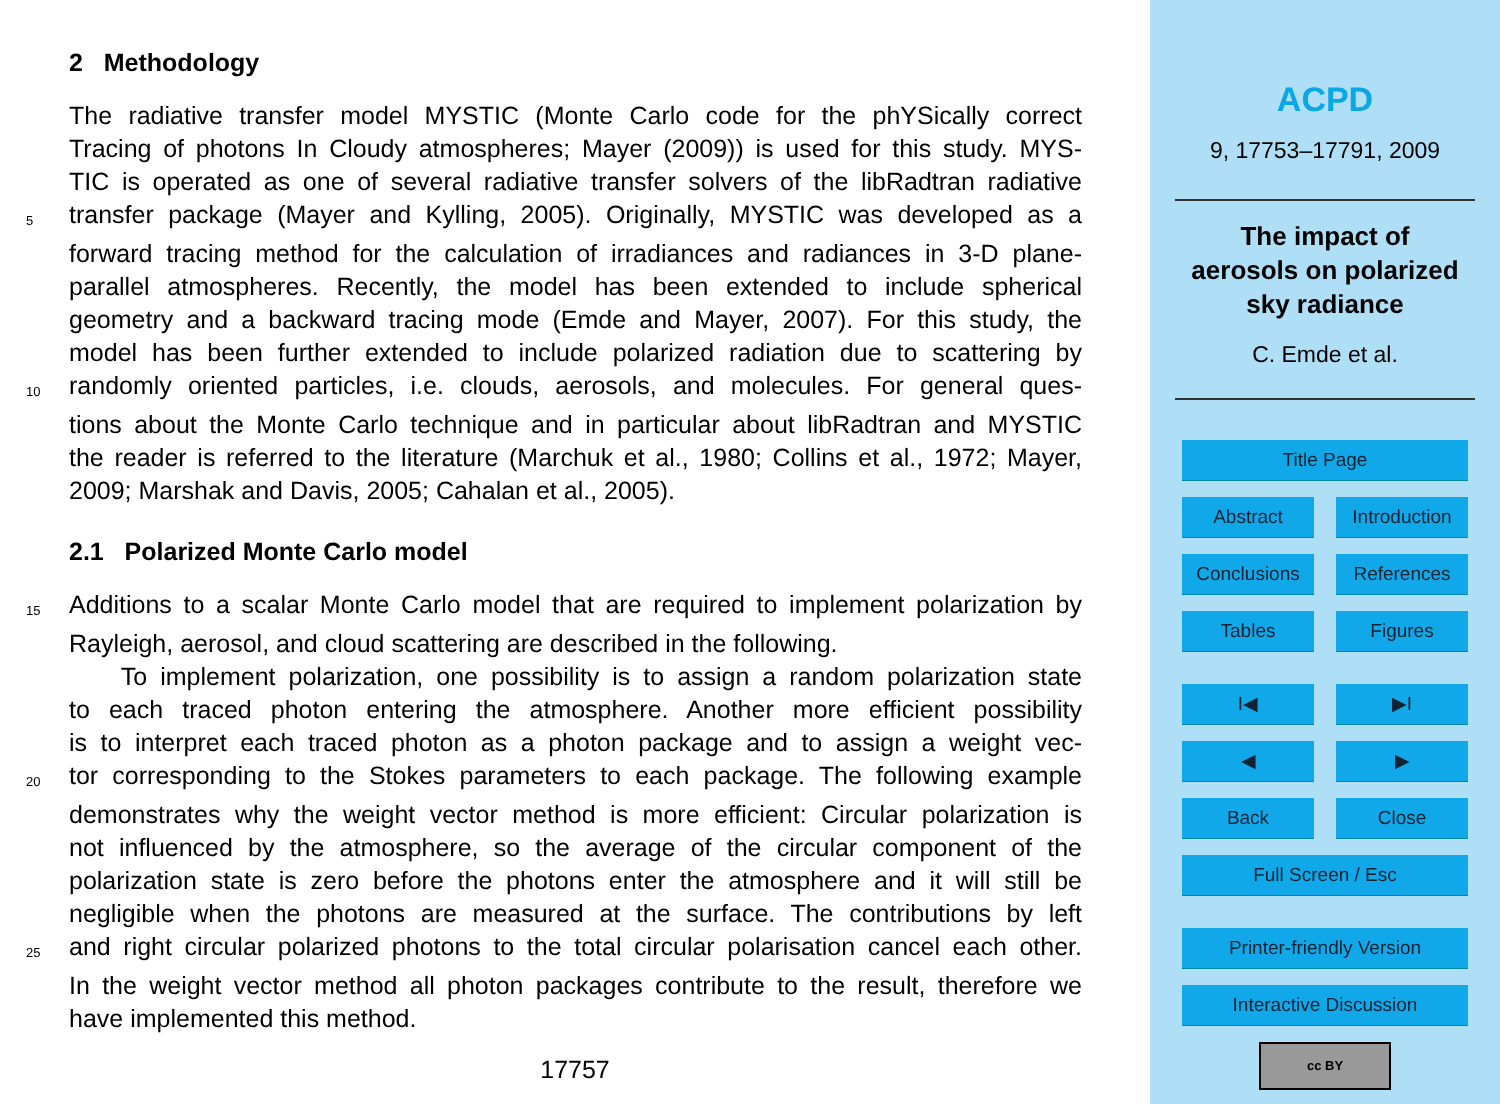2 Methodology
The radiative transfer model MYSTIC (Monte Carlo code for the phYSically correct
Tracing of photons In Cloudy atmospheres; Mayer (2009)) is used for this study. MYS-
TIC is operated as one of several radiative transfer solvers of the libRadtran radiative
5 transfer package (Mayer and Kylling, 2005). Originally, MYSTIC was developed as a
forward tracing method for the calculation of irradiances and radiances in 3-D plane-
parallel atmospheres. Recently, the model has been extended to include spherical
geometry and a backward tracing mode (Emde and Mayer, 2007). For this study, the
model has been further extended to include polarized radiation due to scattering by
10 randomly oriented particles, i.e. clouds, aerosols, and molecules. For general ques-
tions about the Monte Carlo technique and in particular about libRadtran and MYSTIC
the reader is referred to the literature (Marchuk et al., 1980; Collins et al., 1972; Mayer,
2009; Marshak and Davis, 2005; Cahalan et al., 2005).
2.1 Polarized Monte Carlo model
15 Additions to a scalar Monte Carlo model that are required to implement polarization by
Rayleigh, aerosol, and cloud scattering are described in the following.
To implement polarization, one possibility is to assign a random polarization state
to each traced photon entering the atmosphere. Another more efficient possibility
is to interpret each traced photon as a photon package and to assign a weight vec-
20 tor corresponding to the Stokes parameters to each package. The following example
demonstrates why the weight vector method is more efficient: Circular polarization is
not influenced by the atmosphere, so the average of the circular component of the
polarization state is zero before the photons enter the atmosphere and it will still be
negligible when the photons are measured at the surface. The contributions by left
25 and right circular polarized photons to the total circular polarisation cancel each other.
In the weight vector method all photon packages contribute to the result, therefore we
have implemented this method.
17757
ACPD
9, 17753–17791, 2009
The impact of
aerosols on polarized
sky radiance
C. Emde et al.
Title Page
Abstract Introduction
Conclusions References
Tables Figures
I◀ ▶I
◀ ▶
Back Close
Full Screen / Esc
Printer-friendly Version
Interactive Discussion
cc BY